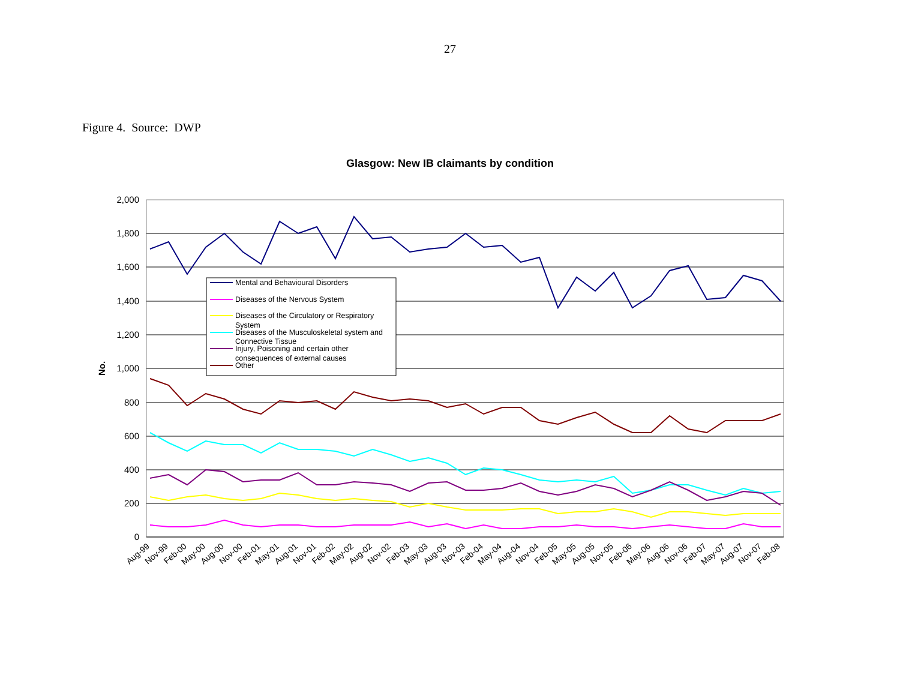27
Figure 4. Source: DWP
Glasgow: New IB claimants by condition
2,000
1,800
1,600
1,400
1,200
1,000
800
600
400
200
0
No.
Mental and Behavioural Disorders
Diseases of the Nervous System
Diseases of the Circulatory or Respiratory
System
Diseases of the Musculoskeletal system and
Connective Tissue
Injury, Poisoning and certain other
consequences of external causes
Other
Aug-99
Nov-99
Feb-00
May-00
Aug-00
Nov-00
Feb-01
May-01
Aug-01
Nov-01
Feb-02
May-02
Aug-02
Nov-02
Feb-03
May-03
Aug-03
Nov-03
Feb-04
May-04
Aug-04
Nov-04
Feb-05
May-05
Aug-05
Nov-05
Feb-06
May-06
Aug-06
Nov-06
Feb-07
May-07
Aug-07
Nov-07
Feb-08